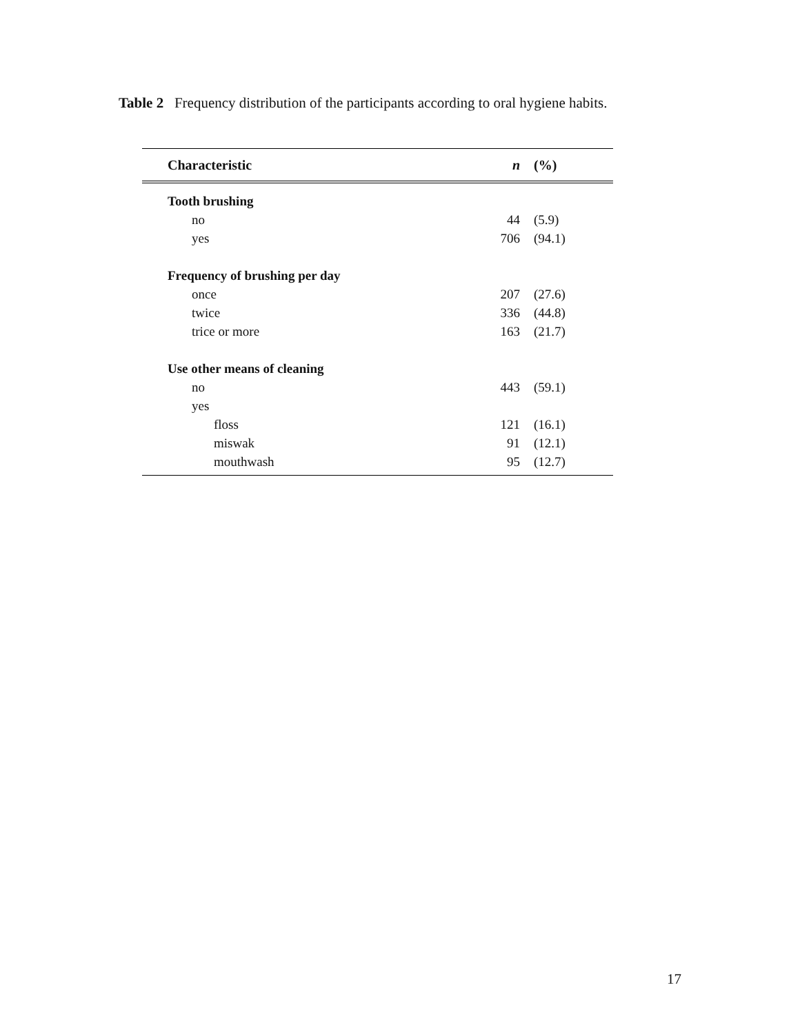Table 2 Frequency distribution of the participants according to oral hygiene habits.
| Characteristic | n | (%) |
| --- | --- | --- |
| Tooth brushing | | |
| no | 44 | (5.9) |
| yes | 706 | (94.1) |
| Frequency of brushing per day | | |
| once | 207 | (27.6) |
| twice | 336 | (44.8) |
| trice or more | 163 | (21.7) |
| Use other means of cleaning | | |
| no | 443 | (59.1) |
| yes | | |
| floss | 121 | (16.1) |
| miswak | 91 | (12.1) |
| mouthwash | 95 | (12.7) |
17